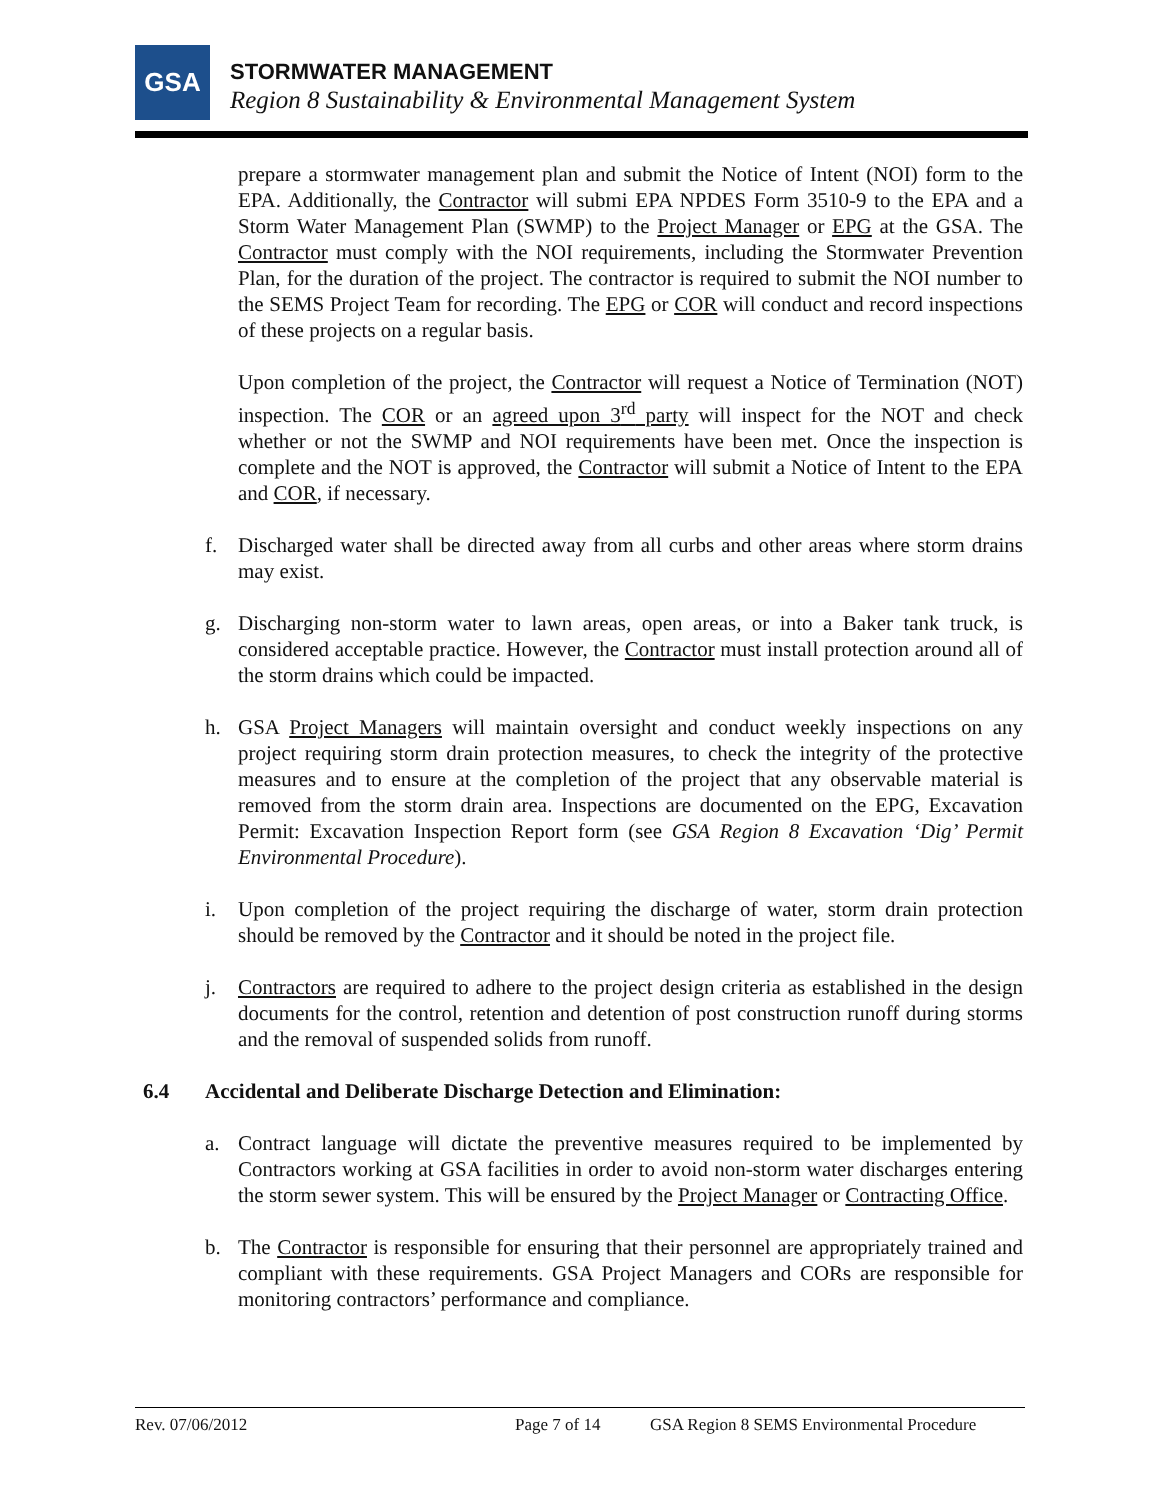GSA STORMWATER MANAGEMENT
Region 8 Sustainability & Environmental Management System
prepare a stormwater management plan and submit the Notice of Intent (NOI) form to the EPA. Additionally, the Contractor will submi EPA NPDES Form 3510-9 to the EPA and a Storm Water Management Plan (SWMP) to the Project Manager or EPG at the GSA. The Contractor must comply with the NOI requirements, including the Stormwater Prevention Plan, for the duration of the project. The contractor is required to submit the NOI number to the SEMS Project Team for recording. The EPG or COR will conduct and record inspections of these projects on a regular basis.
Upon completion of the project, the Contractor will request a Notice of Termination (NOT) inspection. The COR or an agreed upon 3<sup>rd</sup> party will inspect for the NOT and check whether or not the SWMP and NOI requirements have been met. Once the inspection is complete and the NOT is approved, the Contractor will submit a Notice of Intent to the EPA and COR, if necessary.
f. Discharged water shall be directed away from all curbs and other areas where storm drains may exist.
g. Discharging non-storm water to lawn areas, open areas, or into a Baker tank truck, is considered acceptable practice. However, the Contractor must install protection around all of the storm drains which could be impacted.
h. GSA Project Managers will maintain oversight and conduct weekly inspections on any project requiring storm drain protection measures, to check the integrity of the protective measures and to ensure at the completion of the project that any observable material is removed from the storm drain area. Inspections are documented on the EPG, Excavation Permit: Excavation Inspection Report form (see GSA Region 8 Excavation ‘Dig’ Permit Environmental Procedure).
i. Upon completion of the project requiring the discharge of water, storm drain protection should be removed by the Contractor and it should be noted in the project file.
j. Contractors are required to adhere to the project design criteria as established in the design documents for the control, retention and detention of post construction runoff during storms and the removal of suspended solids from runoff.
6.4 Accidental and Deliberate Discharge Detection and Elimination:
a. Contract language will dictate the preventive measures required to be implemented by Contractors working at GSA facilities in order to avoid non-storm water discharges entering the storm sewer system. This will be ensured by the Project Manager or Contracting Office.
b. The Contractor is responsible for ensuring that their personnel are appropriately trained and compliant with these requirements. GSA Project Managers and CORs are responsible for monitoring contractors’ performance and compliance.
Rev. 07/06/2012 Page 7 of 14 GSA Region 8 SEMS Environmental Procedure